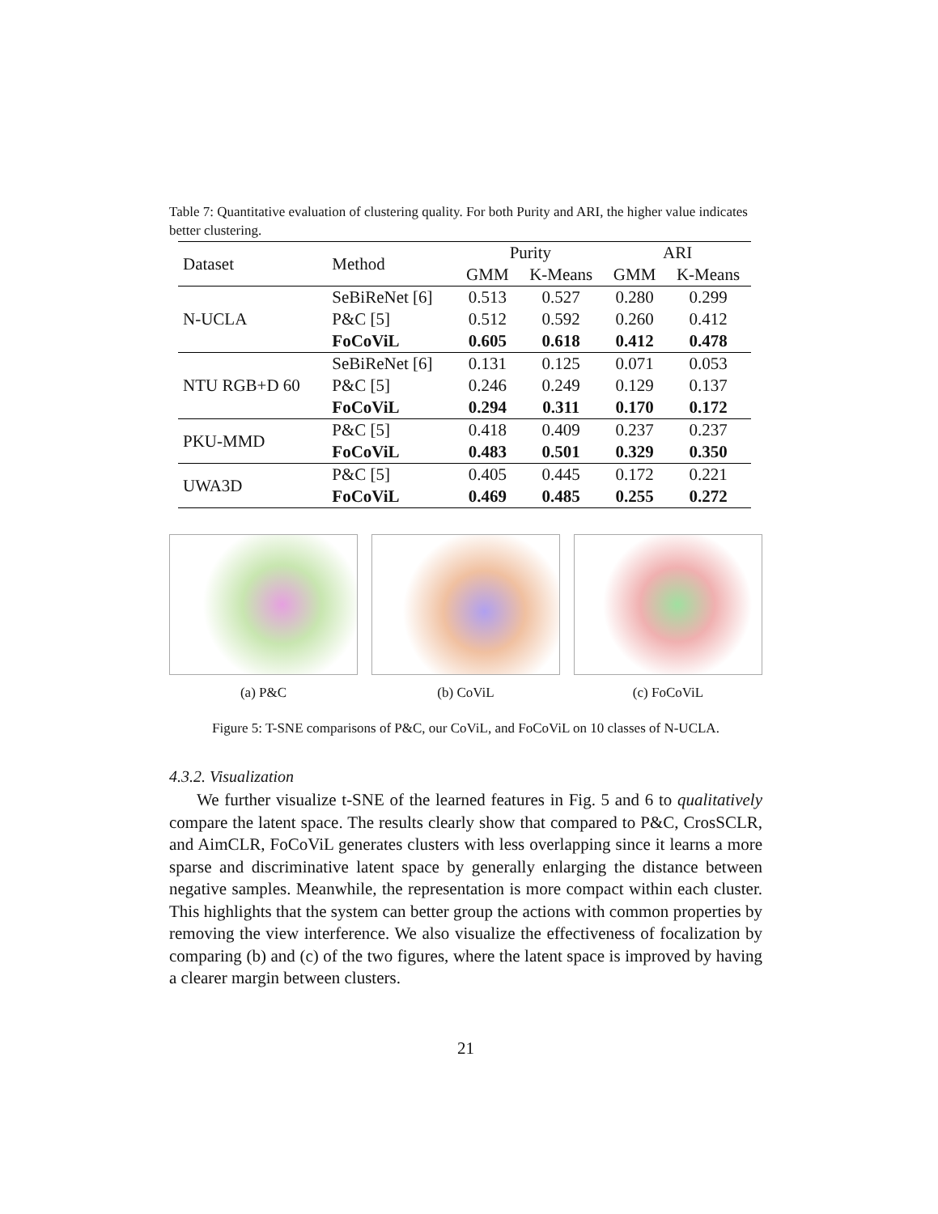Table 7: Quantitative evaluation of clustering quality. For both Purity and ARI, the higher value indicates better clustering.
| Dataset | Method | Purity | | ARI | |
| | | GMM | K-Means | GMM | K-Means |
| N-UCLA | SeBiReNet [6] | 0.513 | 0.527 | 0.280 | 0.299 |
| | P&C [5] | 0.512 | 0.592 | 0.260 | 0.412 |
| | FoCoViL | 0.605 | 0.618 | 0.412 | 0.478 |
| NTU RGB+D 60 | SeBiReNet [6] | 0.131 | 0.125 | 0.071 | 0.053 |
| | P&C [5] | 0.246 | 0.249 | 0.129 | 0.137 |
| | FoCoViL | 0.294 | 0.311 | 0.170 | 0.172 |
| PKU-MMD | P&C [5] | 0.418 | 0.409 | 0.237 | 0.237 |
| | FoCoViL | 0.483 | 0.501 | 0.329 | 0.350 |
| UWA3D | P&C [5] | 0.405 | 0.445 | 0.172 | 0.221 |
| | FoCoViL | 0.469 | 0.485 | 0.255 | 0.272 |
(a) P&C (b) CoViL (c) FoCoViL
Figure 5: T-SNE comparisons of P&C, our CoViL, and FoCoViL on 10 classes of N-UCLA.
4.3.2. Visualization
We further visualize t-SNE of the learned features in Fig. 5 and 6 to qualitatively compare the latent space. The results clearly show that compared to P&C, CrosSCLR, and AimCLR, FoCoViL generates clusters with less overlapping since it learns a more sparse and discriminative latent space by generally enlarging the distance between negative samples. Meanwhile, the representation is more compact within each cluster. This highlights that the system can better group the actions with common properties by removing the view interference. We also visualize the effectiveness of focalization by comparing (b) and (c) of the two figures, where the latent space is improved by having a clearer margin between clusters.
21